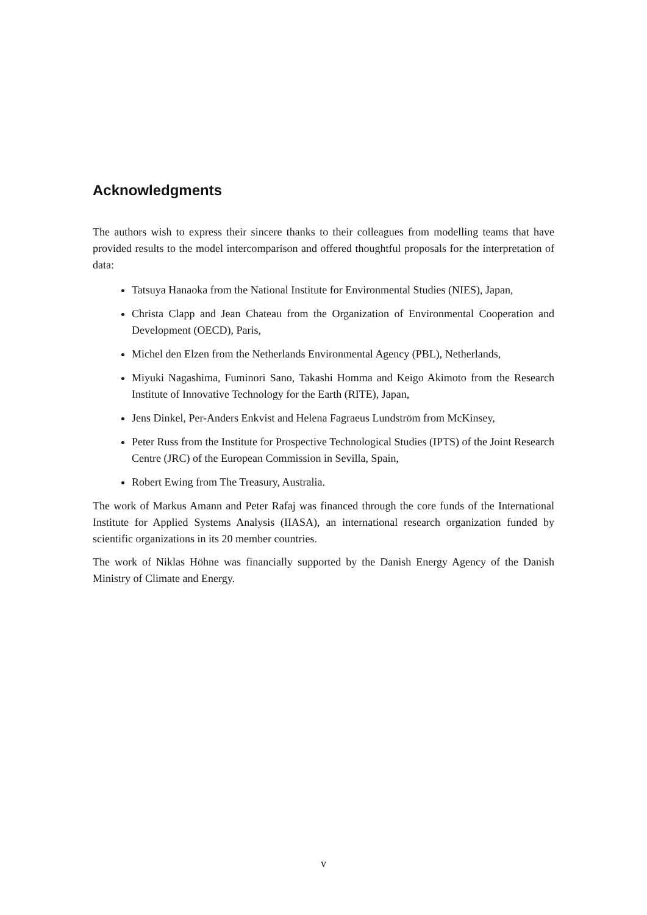Acknowledgments
The authors wish to express their sincere thanks to their colleagues from modelling teams that have provided results to the model intercomparison and offered thoughtful proposals for the interpretation of data:
Tatsuya Hanaoka from the National Institute for Environmental Studies (NIES), Japan,
Christa Clapp and Jean Chateau from the Organization of Environmental Cooperation and Development (OECD), Paris,
Michel den Elzen from the Netherlands Environmental Agency (PBL), Netherlands,
Miyuki Nagashima, Fuminori Sano, Takashi Homma and Keigo Akimoto from the Research Institute of Innovative Technology for the Earth (RITE), Japan,
Jens Dinkel, Per-Anders Enkvist and Helena Fagraeus Lundström from McKinsey,
Peter Russ from the Institute for Prospective Technological Studies (IPTS) of the Joint Research Centre (JRC) of the European Commission in Sevilla, Spain,
Robert Ewing from The Treasury, Australia.
The work of Markus Amann and Peter Rafaj was financed through the core funds of the International Institute for Applied Systems Analysis (IIASA), an international research organization funded by scientific organizations in its 20 member countries.
The work of Niklas Höhne was financially supported by the Danish Energy Agency of the Danish Ministry of Climate and Energy.
v